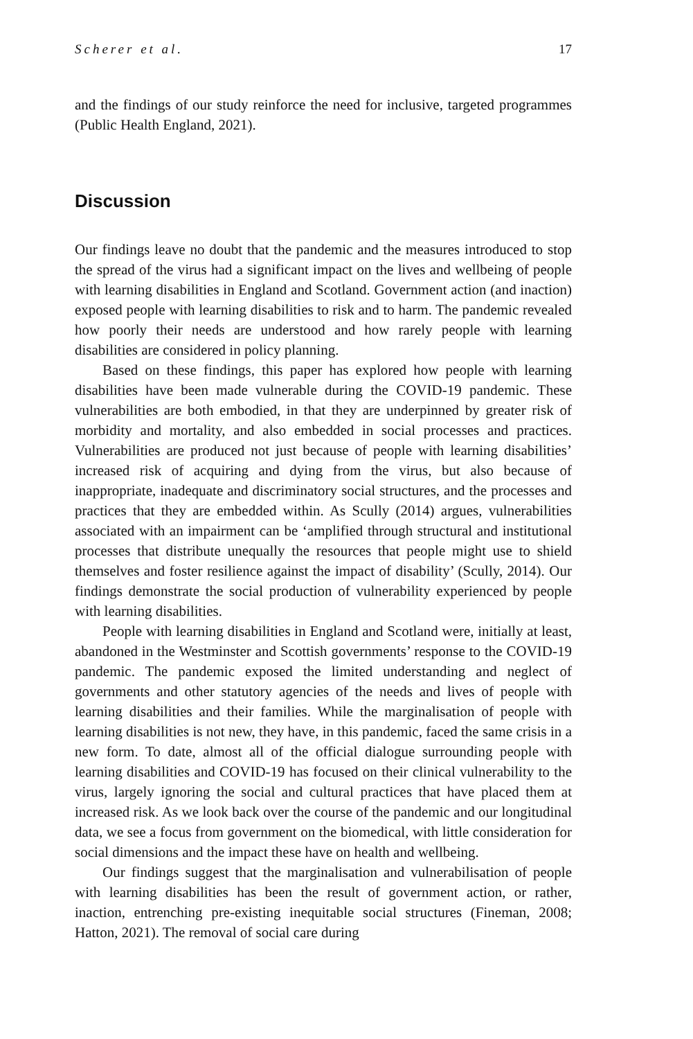Scherer et al. 17
and the findings of our study reinforce the need for inclusive, targeted programmes (Public Health England, 2021).
Discussion
Our findings leave no doubt that the pandemic and the measures introduced to stop the spread of the virus had a significant impact on the lives and wellbeing of people with learning disabilities in England and Scotland. Government action (and inaction) exposed people with learning disabilities to risk and to harm. The pandemic revealed how poorly their needs are understood and how rarely people with learning disabilities are considered in policy planning.
Based on these findings, this paper has explored how people with learning disabilities have been made vulnerable during the COVID-19 pandemic. These vulnerabilities are both embodied, in that they are underpinned by greater risk of morbidity and mortality, and also embedded in social processes and practices. Vulnerabilities are produced not just because of people with learning disabilities’ increased risk of acquiring and dying from the virus, but also because of inappropriate, inadequate and discriminatory social structures, and the processes and practices that they are embedded within. As Scully (2014) argues, vulnerabilities associated with an impairment can be ‘amplified through structural and institutional processes that distribute unequally the resources that people might use to shield themselves and foster resilience against the impact of disability’ (Scully, 2014). Our findings demonstrate the social production of vulnerability experienced by people with learning disabilities.
People with learning disabilities in England and Scotland were, initially at least, abandoned in the Westminster and Scottish governments’ response to the COVID-19 pandemic. The pandemic exposed the limited understanding and neglect of governments and other statutory agencies of the needs and lives of people with learning disabilities and their families. While the marginalisation of people with learning disabilities is not new, they have, in this pandemic, faced the same crisis in a new form. To date, almost all of the official dialogue surrounding people with learning disabilities and COVID-19 has focused on their clinical vulnerability to the virus, largely ignoring the social and cultural practices that have placed them at increased risk. As we look back over the course of the pandemic and our longitudinal data, we see a focus from government on the biomedical, with little consideration for social dimensions and the impact these have on health and wellbeing.
Our findings suggest that the marginalisation and vulnerabilisation of people with learning disabilities has been the result of government action, or rather, inaction, entrenching pre-existing inequitable social structures (Fineman, 2008; Hatton, 2021). The removal of social care during